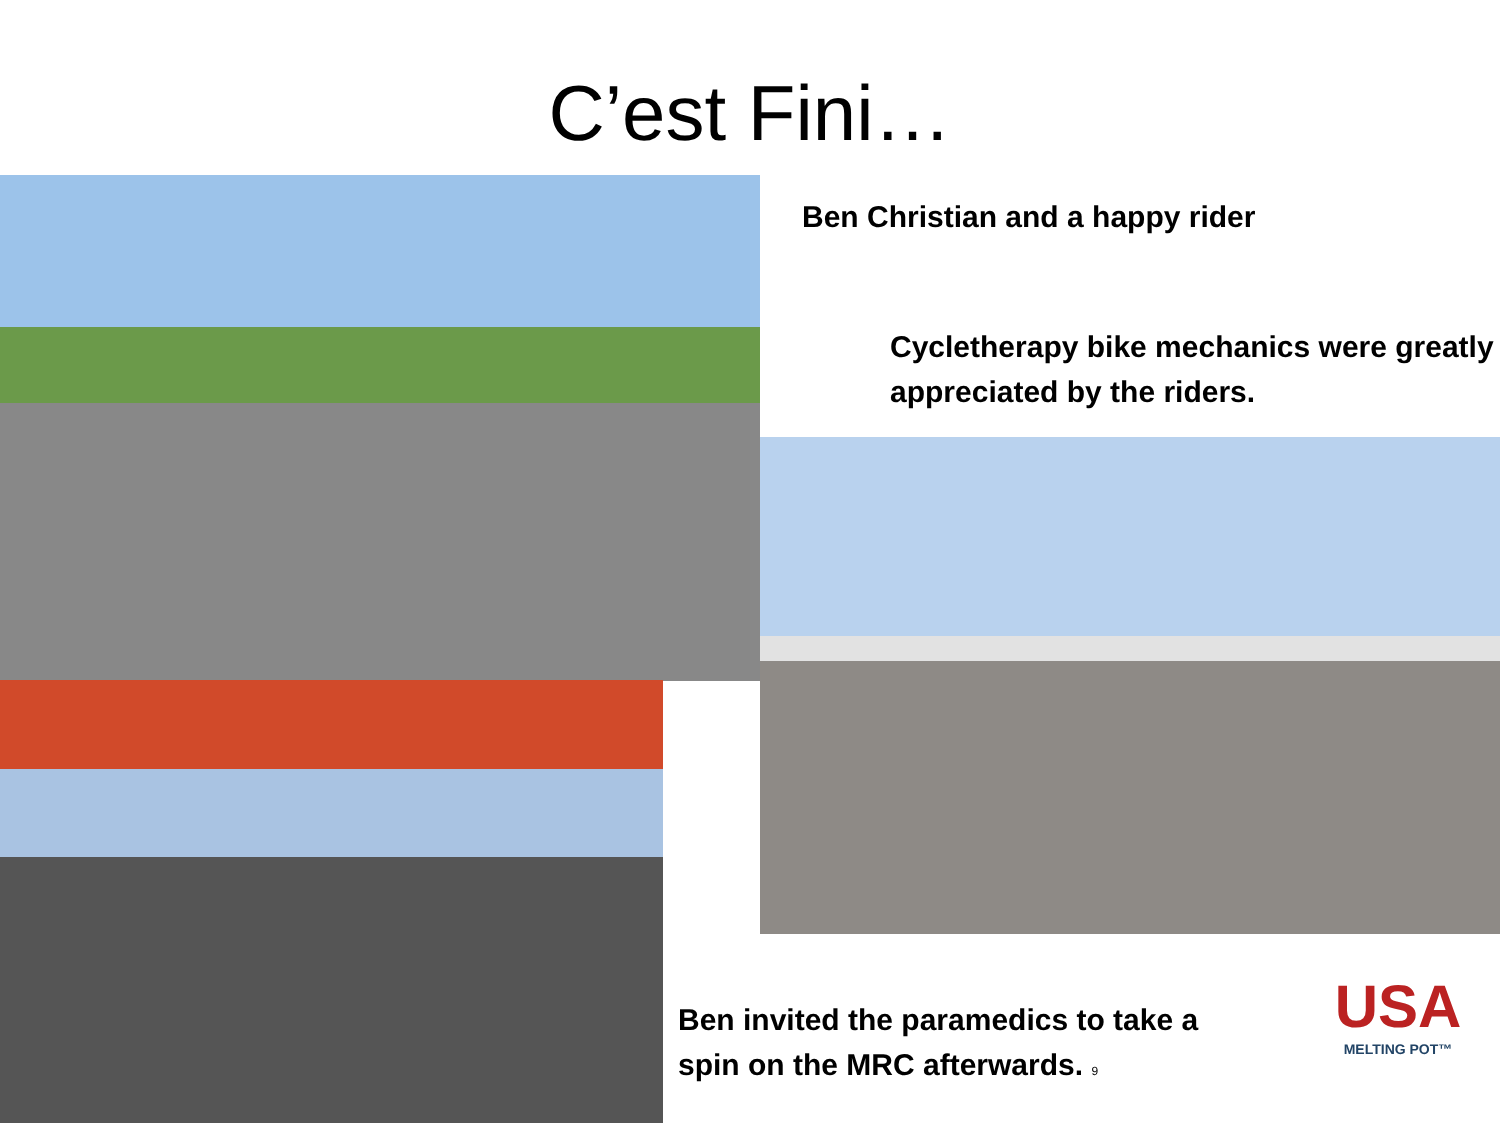C’est Fini…
Ben Christian and a happy rider
Cycletherapy bike mechanics were greatly appreciated by the riders.
Ben invited the paramedics to take a spin on the MRC afterwards. 9
USA
MELTING POT™